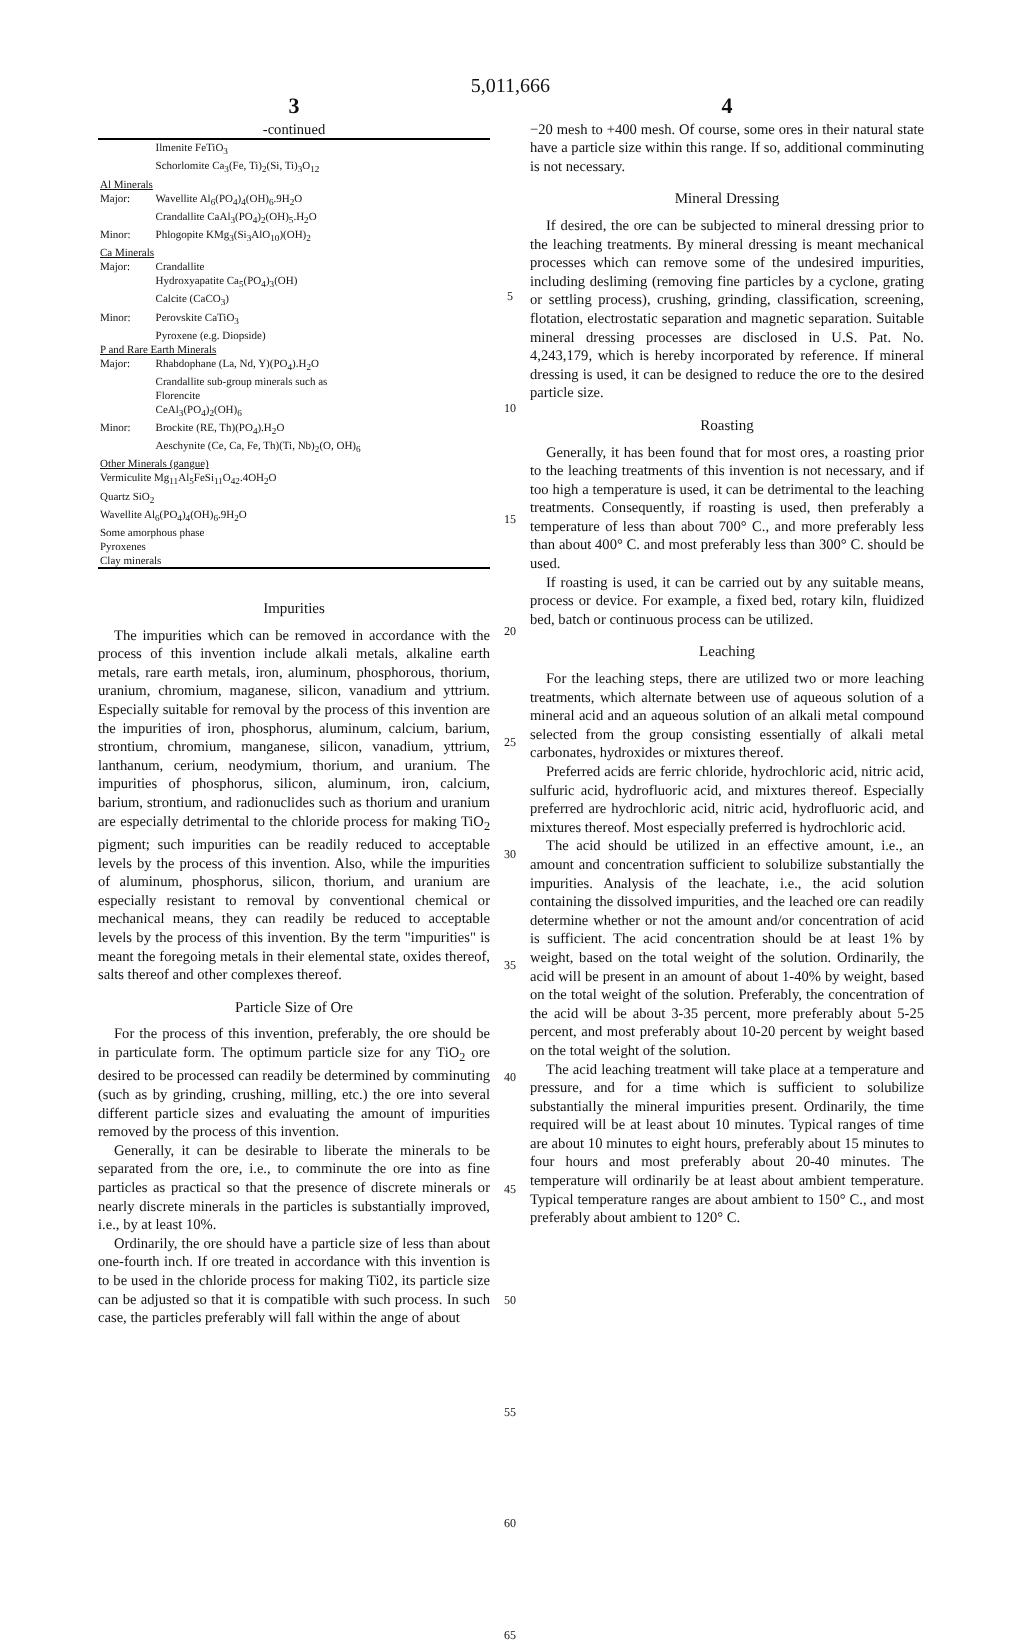5,011,666
3
-continued
| | Ilmenite FeTiO<sub>3</sub> Schorlomite Ca<sub>3</sub>(Fe, Ti)<sub>2</sub>(Si, Ti)<sub>3</sub>O<sub>12</sub> |
| Al Minerals | |
| Major: | Wavellite Al<sub>6</sub>(PO<sub>4</sub>)<sub>4</sub>(OH)<sub>6</sub>.9H<sub>2</sub>O Crandallite CaAl<sub>3</sub>(PO<sub>4</sub>)<sub>2</sub>(OH)<sub>5</sub>.H<sub>2</sub>O |
| Minor: | Phlogopite KMg<sub>3</sub>(Si<sub>3</sub>AlO<sub>10</sub>)(OH)<sub>2</sub> |
| Ca Minerals | |
| Major: | Crandallite Hydroxyapatite Ca<sub>5</sub>(PO<sub>4</sub>)<sub>3</sub>(OH) Calcite (CaCO<sub>3</sub>) |
| Minor: | Perovskite CaTiO<sub>3</sub> Pyroxene (e.g. Diopside) |
| P and Rare Earth Minerals | |
| Major: | Rhabdophane (La, Nd, Y)(PO<sub>4</sub>).H<sub>2</sub>O Crandallite sub-group minerals such as Florencite CeAl<sub>3</sub>(PO<sub>4</sub>)<sub>2</sub>(OH)<sub>6</sub> |
| Minor: | Brockite (RE, Th)(PO<sub>4</sub>).H<sub>2</sub>O Aeschynite (Ce, Ca, Fe, Th)(Ti, Nb)<sub>2</sub>(O, OH)<sub>6</sub> |
| Other Minerals (gangue) | |
| Vermiculite Mg<sub>11</sub>Al<sub>5</sub>FeSi<sub>11</sub>O<sub>42</sub>.4OH<sub>2</sub>O Quartz SiO<sub>2</sub> Wavellite Al<sub>6</sub>(PO<sub>4</sub>)<sub>4</sub>(OH)<sub>6</sub>.9H<sub>2</sub>O Some amorphous phase Pyroxenes Clay minerals | |
Impurities
The impurities which can be removed in accordance with the process of this invention include alkali metals, alkaline earth metals, rare earth metals, iron, aluminum, phosphorous, thorium, uranium, chromium, maganese, silicon, vanadium and yttrium. Especially suitable for removal by the process of this invention are the impurities of iron, phosphorus, aluminum, calcium, barium, strontium, chromium, manganese, silicon, vanadium, yttrium, lanthanum, cerium, neodymium, thorium, and uranium. The impurities of phosphorus, silicon, aluminum, iron, calcium, barium, strontium, and radionuclides such as thorium and uranium are especially detrimental to the chloride process for making TiO<sub>2</sub> pigment; such impurities can be readily reduced to acceptable levels by the process of this invention. Also, while the impurities of aluminum, phosphorus, silicon, thorium, and uranium are especially resistant to removal by conventional chemical or mechanical means, they can readily be reduced to acceptable levels by the process of this invention. By the term "impurities" is meant the foregoing metals in their elemental state, oxides thereof, salts thereof and other complexes thereof.
Particle Size of Ore
For the process of this invention, preferably, the ore should be in particulate form. The optimum particle size for any TiO<sub>2</sub> ore desired to be processed can readily be determined by comminuting (such as by grinding, crushing, milling, etc.) the ore into several different particle sizes and evaluating the amount of impurities removed by the process of this invention.
Generally, it can be desirable to liberate the minerals to be separated from the ore, i.e., to comminute the ore into as fine particles as practical so that the presence of discrete minerals or nearly discrete minerals in the particles is substantially improved, i.e., by at least 10%.
Ordinarily, the ore should have a particle size of less than about one-fourth inch. If ore treated in accordance with this invention is to be used in the chloride process for making Ti02, its particle size can be adjusted so that it is compatible with such process. In such case, the particles preferably will fall within the ange of about
5
10
15
20
25
30
35
40
45
50
55
60
65
4
−20 mesh to +400 mesh. Of course, some ores in their natural state have a particle size within this range. If so, additional comminuting is not necessary.
Mineral Dressing
If desired, the ore can be subjected to mineral dressing prior to the leaching treatments. By mineral dressing is meant mechanical processes which can remove some of the undesired impurities, including desliming (removing fine particles by a cyclone, grating or settling process), crushing, grinding, classification, screening, flotation, electrostatic separation and magnetic separation. Suitable mineral dressing processes are disclosed in U.S. Pat. No. 4,243,179, which is hereby incorporated by reference. If mineral dressing is used, it can be designed to reduce the ore to the desired particle size.
Roasting
Generally, it has been found that for most ores, a roasting prior to the leaching treatments of this invention is not necessary, and if too high a temperature is used, it can be detrimental to the leaching treatments. Consequently, if roasting is used, then preferably a temperature of less than about 700° C., and more preferably less than about 400° C. and most preferably less than 300° C. should be used.
If roasting is used, it can be carried out by any suitable means, process or device. For example, a fixed bed, rotary kiln, fluidized bed, batch or continuous process can be utilized.
Leaching
For the leaching steps, there are utilized two or more leaching treatments, which alternate between use of aqueous solution of a mineral acid and an aqueous solution of an alkali metal compound selected from the group consisting essentially of alkali metal carbonates, hydroxides or mixtures thereof.
Preferred acids are ferric chloride, hydrochloric acid, nitric acid, sulfuric acid, hydrofluoric acid, and mixtures thereof. Especially preferred are hydrochloric acid, nitric acid, hydrofluoric acid, and mixtures thereof. Most especially preferred is hydrochloric acid.
The acid should be utilized in an effective amount, i.e., an amount and concentration sufficient to solubilize substantially the impurities. Analysis of the leachate, i.e., the acid solution containing the dissolved impurities, and the leached ore can readily determine whether or not the amount and/or concentration of acid is sufficient. The acid concentration should be at least 1% by weight, based on the total weight of the solution. Ordinarily, the acid will be present in an amount of about 1-40% by weight, based on the total weight of the solution. Preferably, the concentration of the acid will be about 3-35 percent, more preferably about 5-25 percent, and most preferably about 10-20 percent by weight based on the total weight of the solution.
The acid leaching treatment will take place at a temperature and pressure, and for a time which is sufficient to solubilize substantially the mineral impurities present. Ordinarily, the time required will be at least about 10 minutes. Typical ranges of time are about 10 minutes to eight hours, preferably about 15 minutes to four hours and most preferably about 20-40 minutes. The temperature will ordinarily be at least about ambient temperature. Typical temperature ranges are about ambient to 150° C., and most preferably about ambient to 120° C.